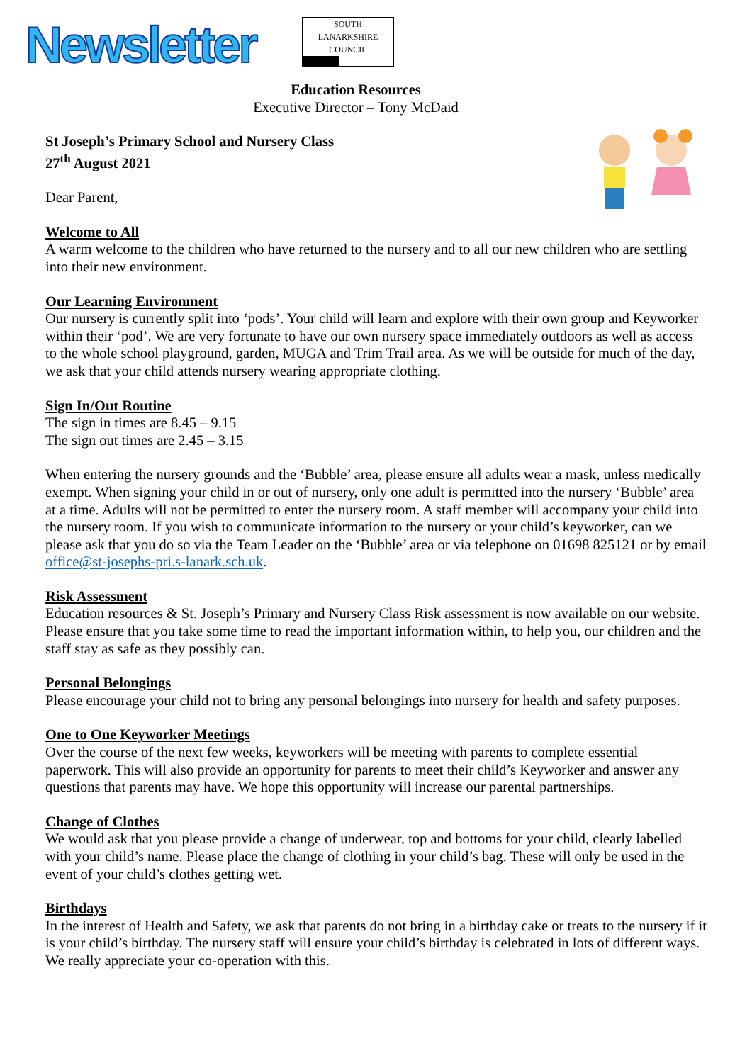Newsletter
SOUTH
LANARKSHIRE
COUNCIL
Education Resources
Executive Director – Tony McDaid
St Joseph’s Primary School and Nursery Class
27<sup>th</sup> August 2021
Dear Parent,
Welcome to All
A warm welcome to the children who have returned to the nursery and to all our new children who are settling into their new environment.
Our Learning Environment
Our nursery is currently split into ‘pods’. Your child will learn and explore with their own group and Keyworker within their ‘pod’. We are very fortunate to have our own nursery space immediately outdoors as well as access to the whole school playground, garden, MUGA and Trim Trail area. As we will be outside for much of the day, we ask that your child attends nursery wearing appropriate clothing.
Sign In/Out Routine
The sign in times are 8.45 – 9.15
The sign out times are 2.45 – 3.15
When entering the nursery grounds and the ‘Bubble’ area, please ensure all adults wear a mask, unless medically exempt. When signing your child in or out of nursery, only one adult is permitted into the nursery ‘Bubble’ area at a time. Adults will not be permitted to enter the nursery room. A staff member will accompany your child into the nursery room. If you wish to communicate information to the nursery or your child’s keyworker, can we please ask that you do so via the Team Leader on the ‘Bubble’ area or via telephone on 01698 825121 or by email office@st-josephs-pri.s-lanark.sch.uk.
Risk Assessment
Education resources & St. Joseph’s Primary and Nursery Class Risk assessment is now available on our website. Please ensure that you take some time to read the important information within, to help you, our children and the staff stay as safe as they possibly can.
Personal Belongings
Please encourage your child not to bring any personal belongings into nursery for health and safety purposes.
One to One Keyworker Meetings
Over the course of the next few weeks, keyworkers will be meeting with parents to complete essential paperwork. This will also provide an opportunity for parents to meet their child’s Keyworker and answer any questions that parents may have. We hope this opportunity will increase our parental partnerships.
Change of Clothes
We would ask that you please provide a change of underwear, top and bottoms for your child, clearly labelled with your child’s name. Please place the change of clothing in your child’s bag. These will only be used in the event of your child’s clothes getting wet.
Birthdays
In the interest of Health and Safety, we ask that parents do not bring in a birthday cake or treats to the nursery if it is your child’s birthday. The nursery staff will ensure your child’s birthday is celebrated in lots of different ways. We really appreciate your co-operation with this.